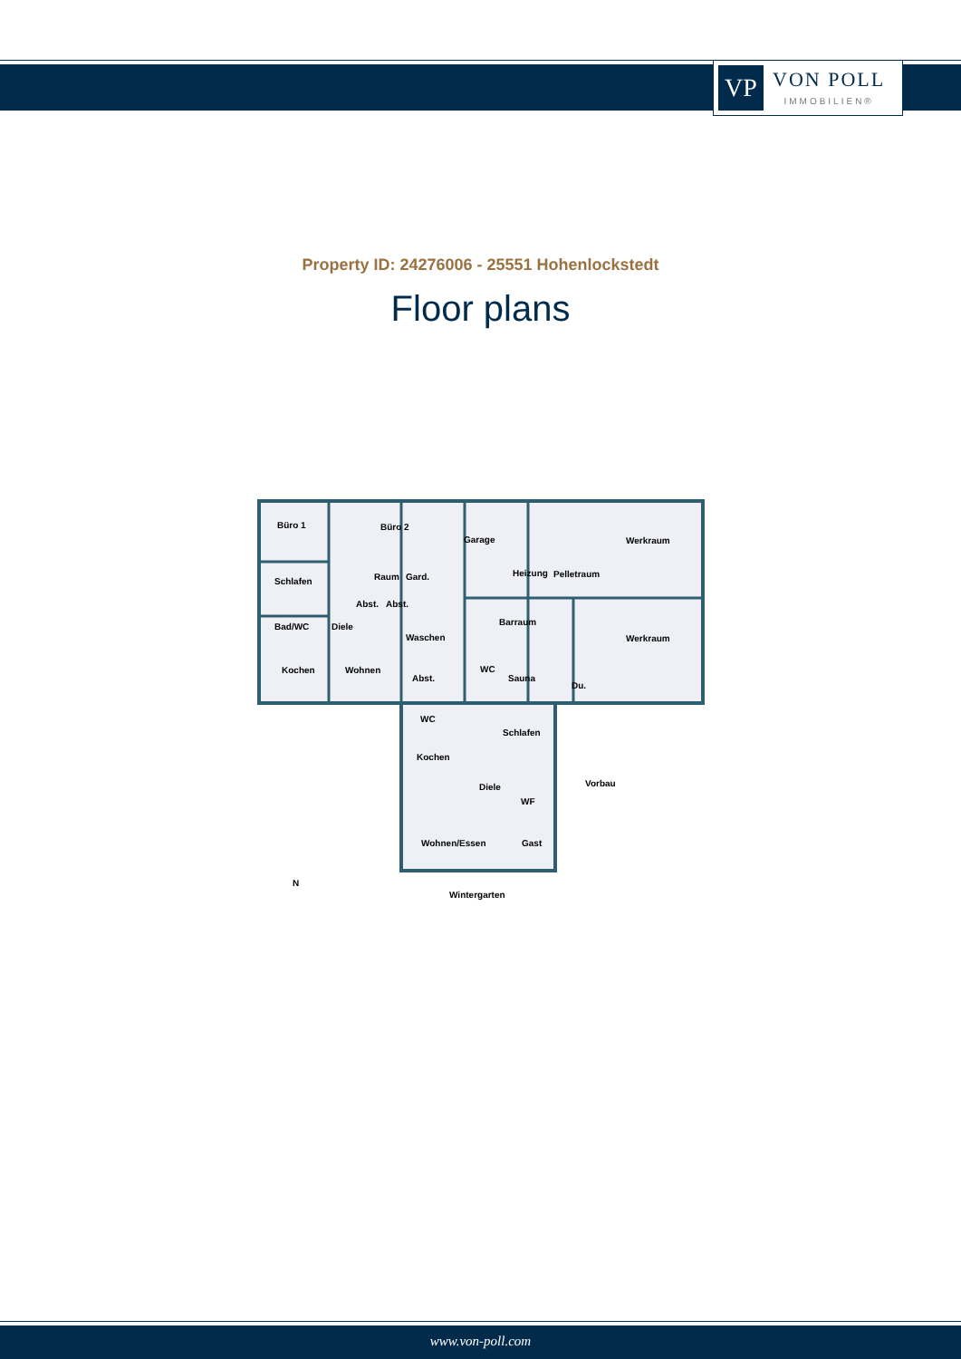VP
VON POLL
IMMOBILIEN®
Property ID: 24276006 - 25551 Hohenlockstedt
Floor plans
Büro 1
Büro 2
Garage
Werkraum
Schlafen
Raum
Gard.
Heizung
Pelletraum
Abst.
Abst.
Bad/WC
Diele
Barraum
Werkraum
Waschen
Kochen
Wohnen
Abst.
WC
Sauna
Du.
WC
Schlafen
Kochen
Diele
Vorbau
WF
Wohnen/Essen
Gast
Wintergarten
N
www.von-poll.com